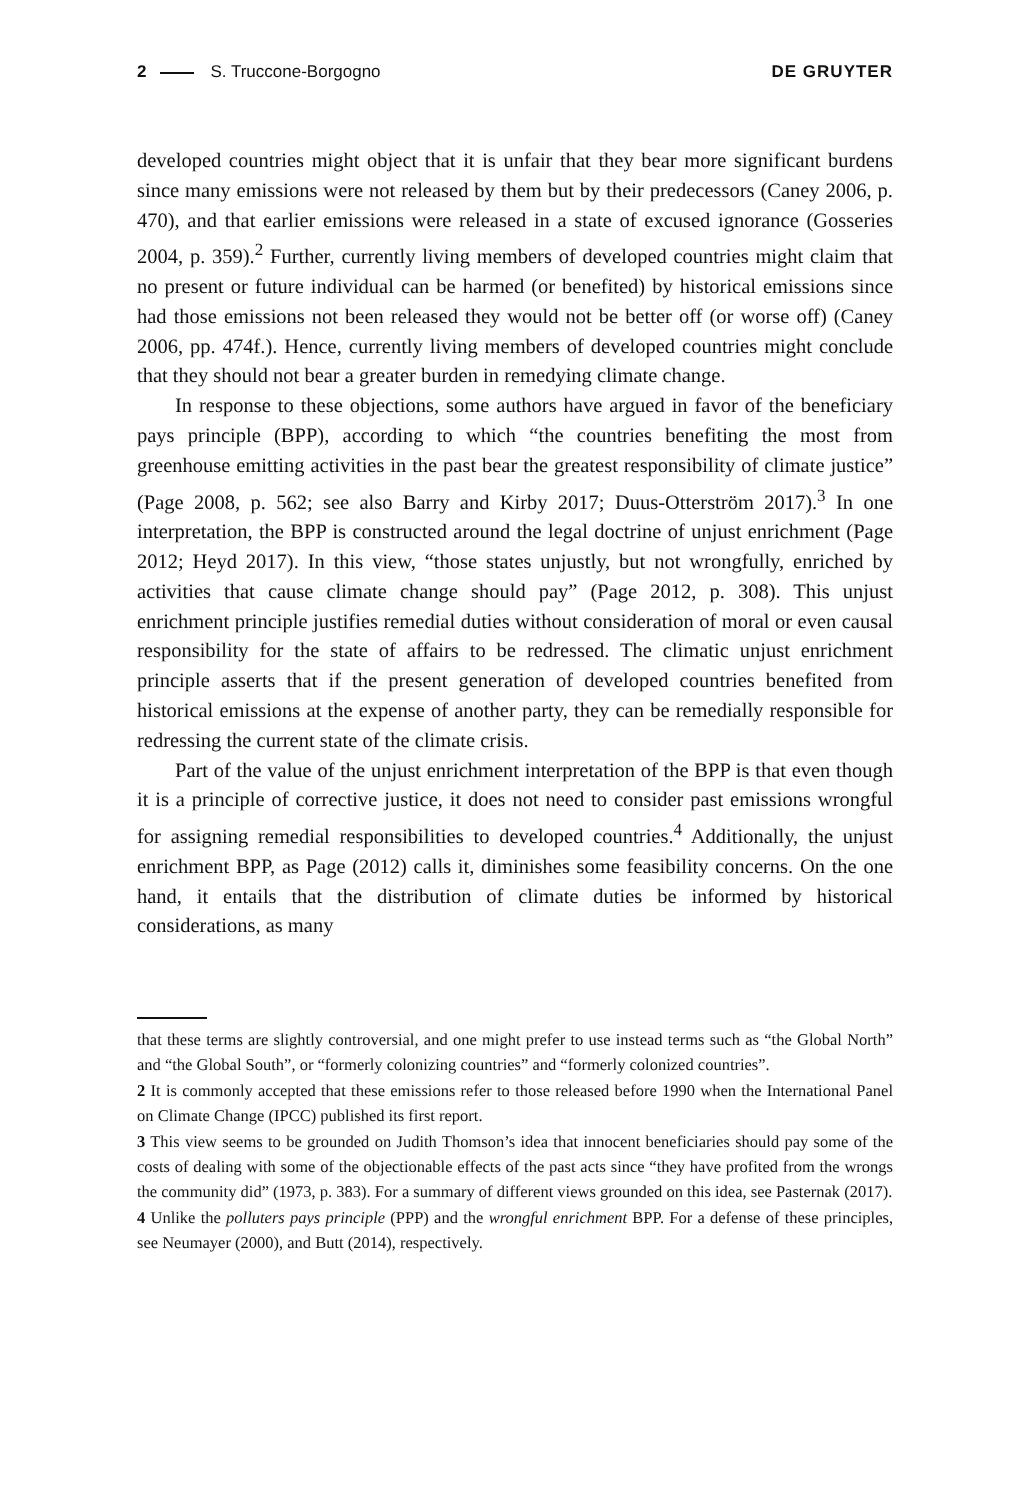2 S. Truccone-Borgogno DE GRUYTER
developed countries might object that it is unfair that they bear more significant burdens since many emissions were not released by them but by their predecessors (Caney 2006, p. 470), and that earlier emissions were released in a state of excused ignorance (Gosseries 2004, p. 359).<sup>2</sup> Further, currently living members of developed countries might claim that no present or future individual can be harmed (or benefited) by historical emissions since had those emissions not been released they would not be better off (or worse off) (Caney 2006, pp. 474f.). Hence, currently living members of developed countries might conclude that they should not bear a greater burden in remedying climate change.
In response to these objections, some authors have argued in favor of the beneficiary pays principle (BPP), according to which “the countries benefiting the most from greenhouse emitting activities in the past bear the greatest responsibility of climate justice” (Page 2008, p. 562; see also Barry and Kirby 2017; Duus-Otterström 2017).<sup>3</sup> In one interpretation, the BPP is constructed around the legal doctrine of unjust enrichment (Page 2012; Heyd 2017). In this view, “those states unjustly, but not wrongfully, enriched by activities that cause climate change should pay” (Page 2012, p. 308). This unjust enrichment principle justifies remedial duties without consideration of moral or even causal responsibility for the state of affairs to be redressed. The climatic unjust enrichment principle asserts that if the present generation of developed countries benefited from historical emissions at the expense of another party, they can be remedially responsible for redressing the current state of the climate crisis.
Part of the value of the unjust enrichment interpretation of the BPP is that even though it is a principle of corrective justice, it does not need to consider past emissions wrongful for assigning remedial responsibilities to developed countries.<sup>4</sup> Additionally, the unjust enrichment BPP, as Page (2012) calls it, diminishes some feasibility concerns. On the one hand, it entails that the distribution of climate duties be informed by historical considerations, as many
that these terms are slightly controversial, and one might prefer to use instead terms such as “the Global North” and “the Global South”, or “formerly colonizing countries” and “formerly colonized countries”.
2 It is commonly accepted that these emissions refer to those released before 1990 when the International Panel on Climate Change (IPCC) published its first report.
3 This view seems to be grounded on Judith Thomson’s idea that innocent beneficiaries should pay some of the costs of dealing with some of the objectionable effects of the past acts since “they have profited from the wrongs the community did” (1973, p. 383). For a summary of different views grounded on this idea, see Pasternak (2017).
4 Unlike the polluters pays principle (PPP) and the wrongful enrichment BPP. For a defense of these principles, see Neumayer (2000), and Butt (2014), respectively.